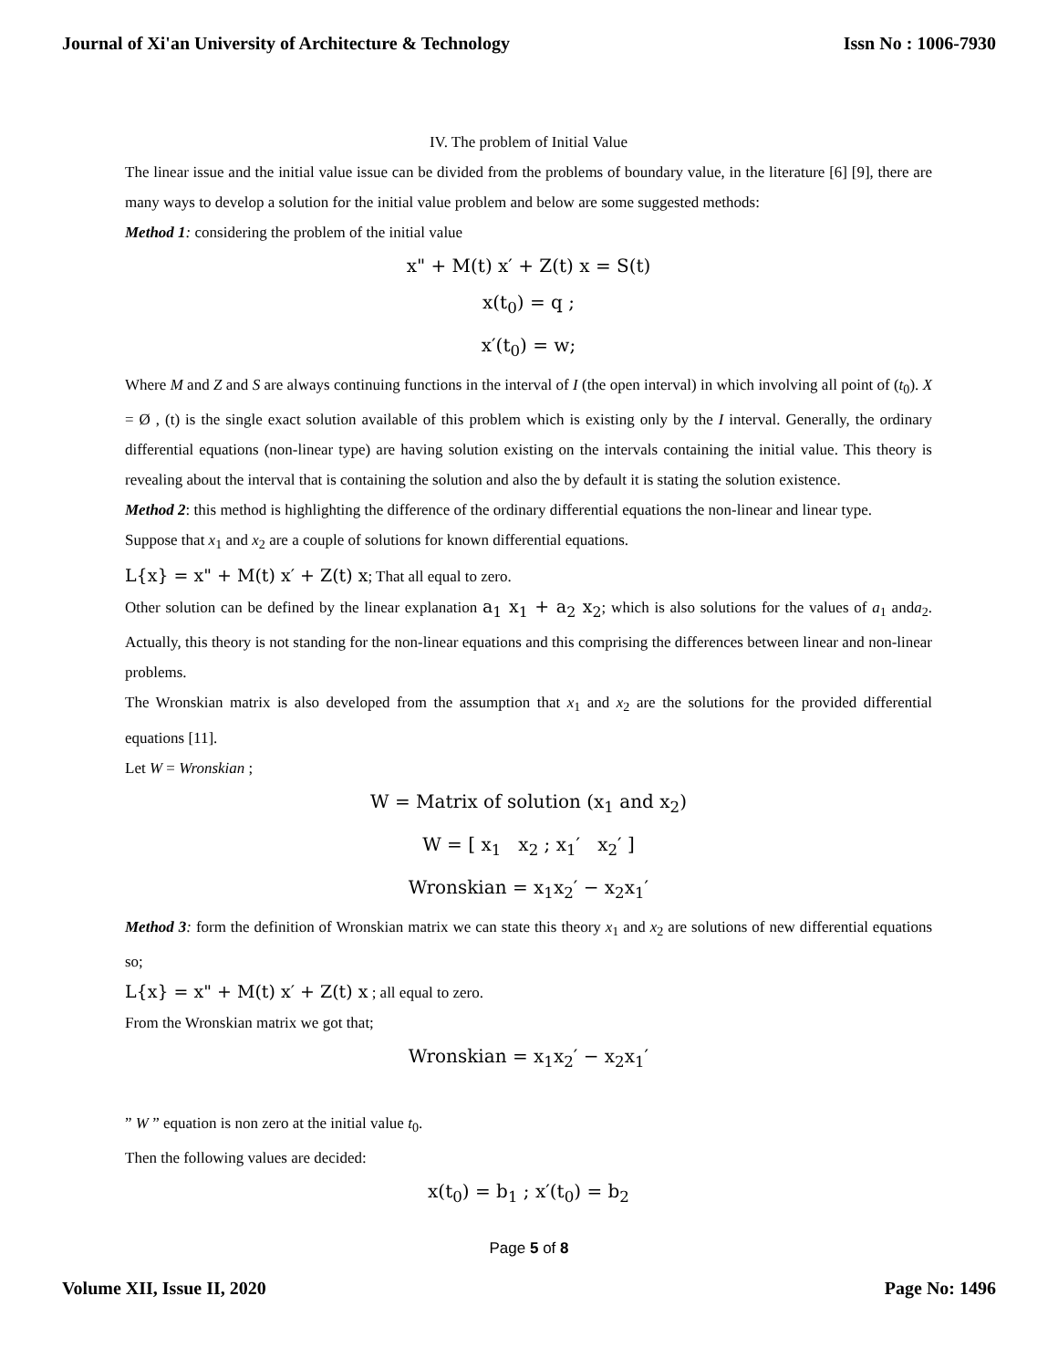Journal of Xi'an University of Architecture & Technology Issn No : 1006-7930
IV. The problem of Initial Value
The linear issue and the initial value issue can be divided from the problems of boundary value, in the literature [6] [9], there are many ways to develop a solution for the initial value problem and below are some suggested methods:
Method 1: considering the problem of the initial value
x" + M(t) x′ + Z(t) x = S(t)
x(t<sub>0</sub>) = q ;
x′(t<sub>0</sub>) = w;
Where M and Z and S are always continuing functions in the interval of I (the open interval) in which involving all point of (t<sub>0</sub>). X = Ø , (t) is the single exact solution available of this problem which is existing only by the I interval. Generally, the ordinary differential equations (non-linear type) are having solution existing on the intervals containing the initial value. This theory is revealing about the interval that is containing the solution and also the by default it is stating the solution existence.
Method 2: this method is highlighting the difference of the ordinary differential equations the non-linear and linear type.
Suppose that x<sub>1</sub> and x<sub>2</sub> are a couple of solutions for known differential equations.
L{x} = x" + M(t) x′ + Z(t) x; That all equal to zero.
Other solution can be defined by the linear explanation a<sub>1</sub> x<sub>1</sub> + a<sub>2</sub> x<sub>2</sub>; which is also solutions for the values of a<sub>1</sub> anda<sub>2</sub>. Actually, this theory is not standing for the non-linear equations and this comprising the differences between linear and non-linear problems.
The Wronskian matrix is also developed from the assumption that x<sub>1</sub> and x<sub>2</sub> are the solutions for the provided differential equations [11].
Let W = Wronskian ;
W = Matrix of solution (x<sub>1</sub> and x<sub>2</sub>)
W = [ x<sub>1</sub> x<sub>2</sub> ; x<sub>1</sub>′ x<sub>2</sub>′ ]
Wronskian = x<sub>1</sub>x<sub>2</sub>′ − x<sub>2</sub>x<sub>1</sub>′
Method 3: form the definition of Wronskian matrix we can state this theory x<sub>1</sub> and x<sub>2</sub> are solutions of new differential equations so;
L{x} = x" + M(t) x′ + Z(t) x ; all equal to zero.
From the Wronskian matrix we got that;
Wronskian = x<sub>1</sub>x<sub>2</sub>′ − x<sub>2</sub>x<sub>1</sub>′
” W ” equation is non zero at the initial value t<sub>0</sub>.
Then the following values are decided:
x(t<sub>0</sub>) = b<sub>1</sub> ; x′(t<sub>0</sub>) = b<sub>2</sub>
Page 5 of 8
Volume XII, Issue II, 2020 Page No: 1496